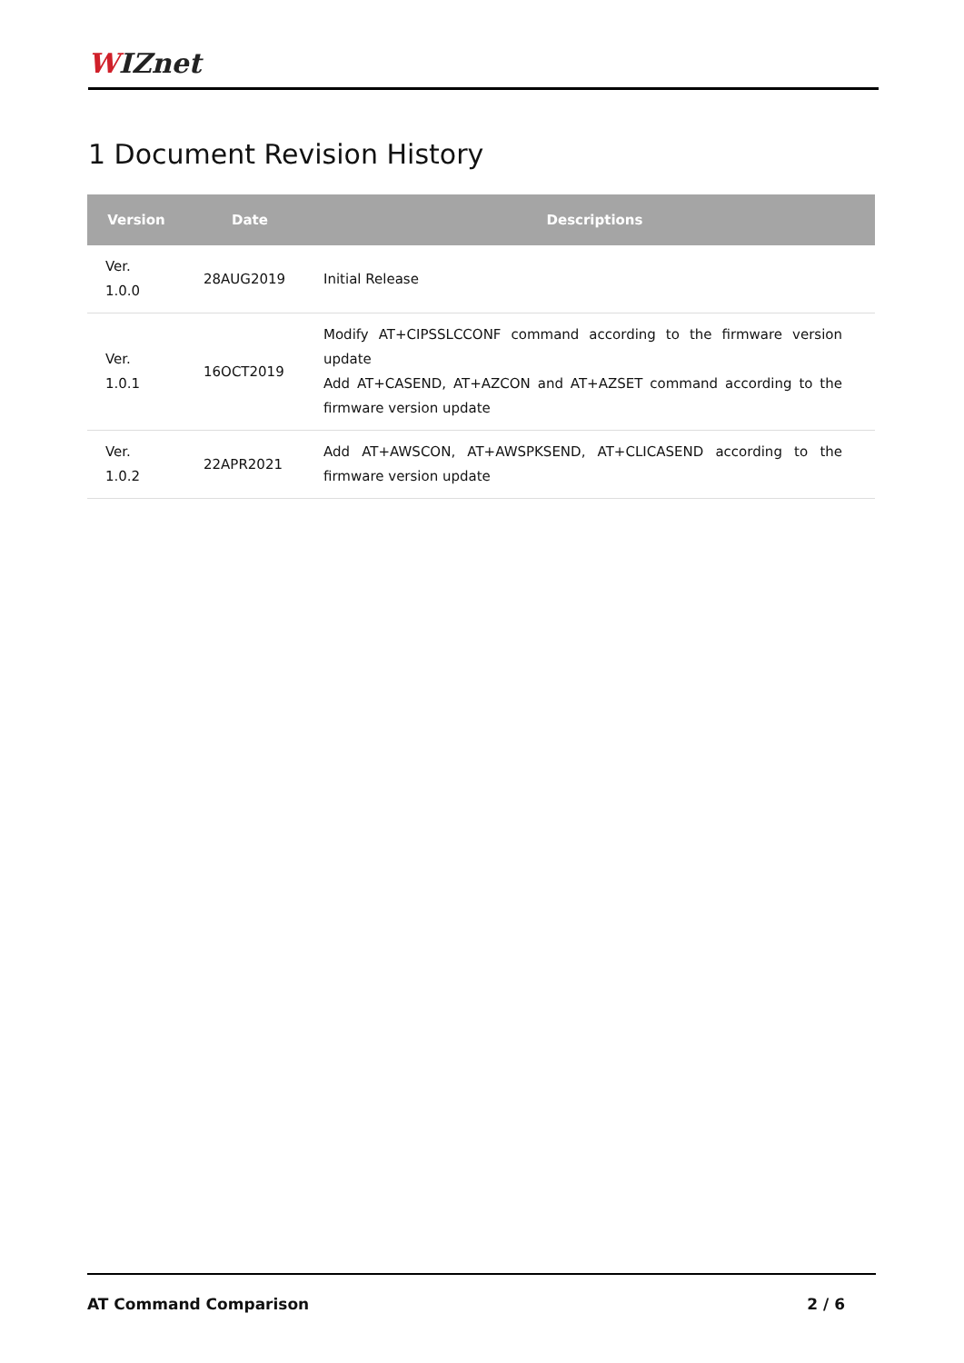WIZnet
1 Document Revision History
| Version | Date | Descriptions |
| --- | --- | --- |
| Ver. 1.0.0 | 28AUG2019 | Initial Release |
| Ver. 1.0.1 | 16OCT2019 | Modify AT+CIPSSLCCONF command according to the firmware version update Add AT+CASEND, AT+AZCON and AT+AZSET command according to the firmware version update |
| Ver. 1.0.2 | 22APR2021 | Add AT+AWSCON, AT+AWSPKSEND, AT+CLICASEND according to the firmware version update |
AT Command Comparison 2 / 6